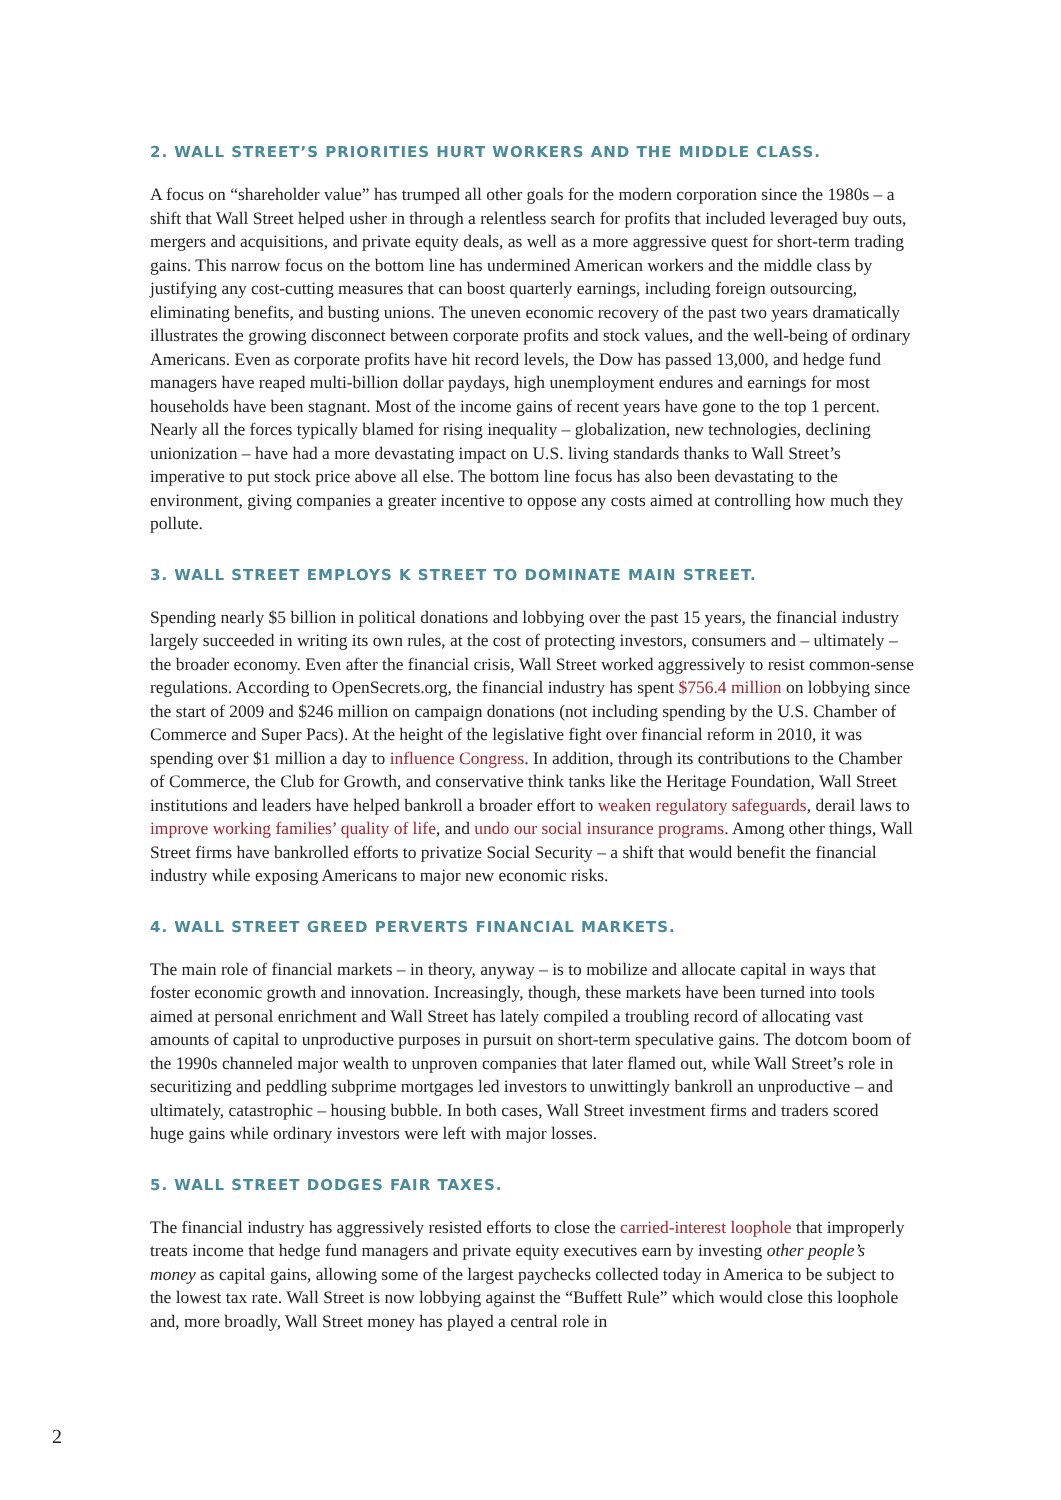2. WALL STREET’S PRIORITIES HURT WORKERS AND THE MIDDLE CLASS.
A focus on “shareholder value” has trumped all other goals for the modern corporation since the 1980s – a shift that Wall Street helped usher in through a relentless search for profits that included leveraged buy outs, mergers and acquisitions, and private equity deals, as well as a more aggressive quest for short-term trading gains. This narrow focus on the bottom line has undermined American workers and the middle class by justifying any cost-cutting measures that can boost quarterly earnings, including foreign outsourcing, eliminating benefits, and busting unions. The uneven economic recovery of the past two years dramatically illustrates the growing disconnect between corporate profits and stock values, and the well-being of ordinary Americans. Even as corporate profits have hit record levels, the Dow has passed 13,000, and hedge fund managers have reaped multi-billion dollar paydays, high unemployment endures and earnings for most households have been stagnant. Most of the income gains of recent years have gone to the top 1 percent. Nearly all the forces typically blamed for rising inequality – globalization, new technologies, declining unionization – have had a more devastating impact on U.S. living standards thanks to Wall Street’s imperative to put stock price above all else. The bottom line focus has also been devastating to the environment, giving companies a greater incentive to oppose any costs aimed at controlling how much they pollute.
3. WALL STREET EMPLOYS K STREET TO DOMINATE MAIN STREET.
Spending nearly $5 billion in political donations and lobbying over the past 15 years, the financial industry largely succeeded in writing its own rules, at the cost of protecting investors, consumers and – ultimately – the broader economy. Even after the financial crisis, Wall Street worked aggressively to resist common-sense regulations. According to OpenSecrets.org, the financial industry has spent $756.4 million on lobbying since the start of 2009 and $246 million on campaign donations (not including spending by the U.S. Chamber of Commerce and Super Pacs). At the height of the legislative fight over financial reform in 2010, it was spending over $1 million a day to influence Congress. In addition, through its contributions to the Chamber of Commerce, the Club for Growth, and conservative think tanks like the Heritage Foundation, Wall Street institutions and leaders have helped bankroll a broader effort to weaken regulatory safeguards, derail laws to improve working families’ quality of life, and undo our social insurance programs. Among other things, Wall Street firms have bankrolled efforts to privatize Social Security – a shift that would benefit the financial industry while exposing Americans to major new economic risks.
4. WALL STREET GREED PERVERTS FINANCIAL MARKETS.
The main role of financial markets – in theory, anyway – is to mobilize and allocate capital in ways that foster economic growth and innovation. Increasingly, though, these markets have been turned into tools aimed at personal enrichment and Wall Street has lately compiled a troubling record of allocating vast amounts of capital to unproductive purposes in pursuit on short-term speculative gains. The dotcom boom of the 1990s channeled major wealth to unproven companies that later flamed out, while Wall Street’s role in securitizing and peddling subprime mortgages led investors to unwittingly bankroll an unproductive – and ultimately, catastrophic – housing bubble. In both cases, Wall Street investment firms and traders scored huge gains while ordinary investors were left with major losses.
5. WALL STREET DODGES FAIR TAXES.
The financial industry has aggressively resisted efforts to close the carried-interest loophole that improperly treats income that hedge fund managers and private equity executives earn by investing other people’s money as capital gains, allowing some of the largest paychecks collected today in America to be subject to the lowest tax rate. Wall Street is now lobbying against the “Buffett Rule” which would close this loophole and, more broadly, Wall Street money has played a central role in
2